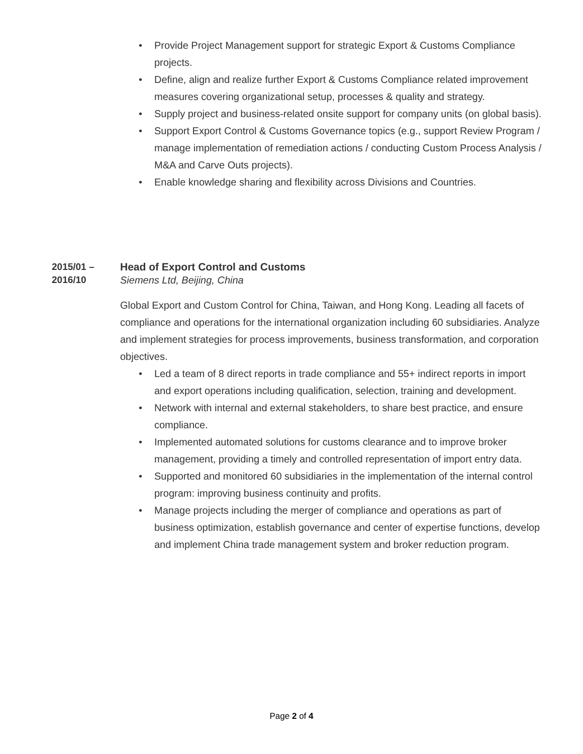• Provide Project Management support for strategic Export & Customs Compliance projects.
• Define, align and realize further Export & Customs Compliance related improvement measures covering organizational setup, processes & quality and strategy.
• Supply project and business-related onsite support for company units (on global basis).
• Support Export Control & Customs Governance topics (e.g., support Review Program / manage implementation of remediation actions / conducting Custom Process Analysis / M&A and Carve Outs projects).
• Enable knowledge sharing and flexibility across Divisions and Countries.
2015/01 –
2016/10
Head of Export Control and Customs
Siemens Ltd, Beijing, China
Global Export and Custom Control for China, Taiwan, and Hong Kong. Leading all facets of compliance and operations for the international organization including 60 subsidiaries. Analyze and implement strategies for process improvements, business transformation, and corporation objectives.
• Led a team of 8 direct reports in trade compliance and 55+ indirect reports in import and export operations including qualification, selection, training and development.
• Network with internal and external stakeholders, to share best practice, and ensure compliance.
• Implemented automated solutions for customs clearance and to improve broker management, providing a timely and controlled representation of import entry data.
• Supported and monitored 60 subsidiaries in the implementation of the internal control program: improving business continuity and profits.
• Manage projects including the merger of compliance and operations as part of business optimization, establish governance and center of expertise functions, develop and implement China trade management system and broker reduction program.
Page 2 of 4